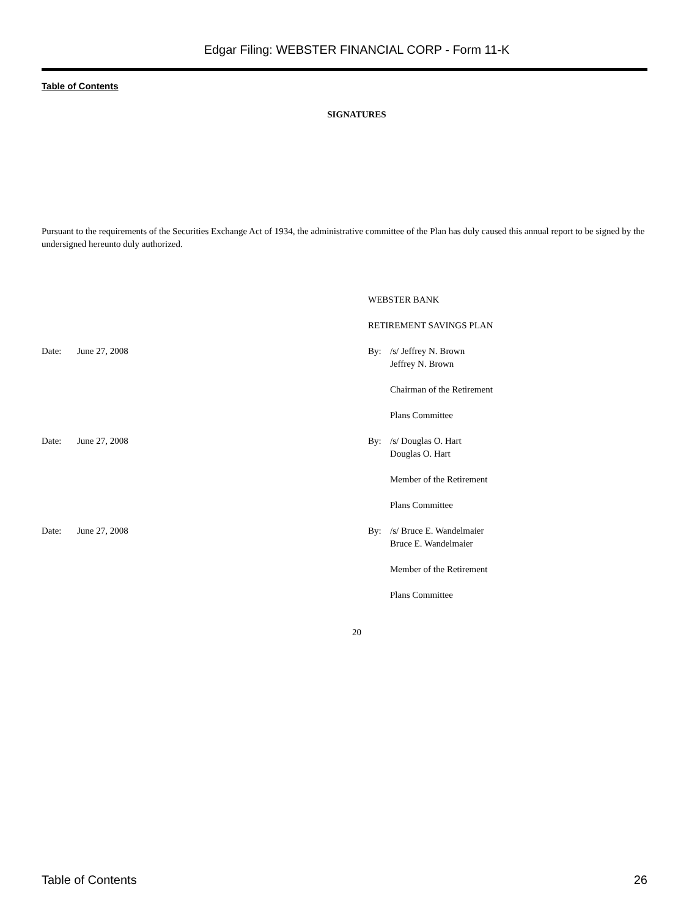Edgar Filing: WEBSTER FINANCIAL CORP - Form 11-K
Table of Contents
SIGNATURES
Pursuant to the requirements of the Securities Exchange Act of 1934, the administrative committee of the Plan has duly caused this annual report to be signed by the undersigned hereunto duly authorized.
| | | WEBSTER BANK RETIREMENT SAVINGS PLAN | |
| Date: | June 27, 2008 | By: | /s/ Jeffrey N. Brown Jeffrey N. Brown Chairman of the Retirement Plans Committee |
| Date: | June 27, 2008 | By: | /s/ Douglas O. Hart Douglas O. Hart Member of the Retirement Plans Committee |
| Date: | June 27, 2008 | By: | /s/ Bruce E. Wandelmaier Bruce E. Wandelmaier Member of the Retirement Plans Committee |
20
Table of Contents 26